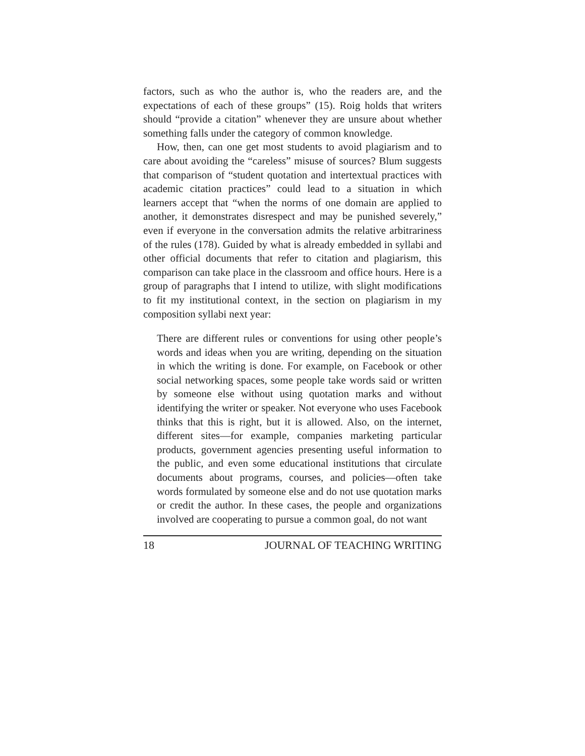factors, such as who the author is, who the readers are, and the expectations of each of these groups” (15). Roig holds that writers should “provide a citation” whenever they are unsure about whether something falls under the category of common knowledge.
How, then, can one get most students to avoid plagiarism and to care about avoiding the “careless” misuse of sources? Blum suggests that comparison of “student quotation and intertextual practices with academic citation practices” could lead to a situation in which learners accept that “when the norms of one domain are applied to another, it demonstrates disrespect and may be punished severely,” even if everyone in the conversation admits the relative arbitrariness of the rules (178). Guided by what is already embedded in syllabi and other official documents that refer to citation and plagiarism, this comparison can take place in the classroom and office hours. Here is a group of paragraphs that I intend to utilize, with slight modifications to fit my institutional context, in the section on plagiarism in my composition syllabi next year:
There are different rules or conventions for using other people’s words and ideas when you are writing, depending on the situation in which the writing is done. For example, on Facebook or other social networking spaces, some people take words said or written by someone else without using quotation marks and without identifying the writer or speaker. Not everyone who uses Facebook thinks that this is right, but it is allowed. Also, on the internet, different sites—for example, companies marketing particular products, government agencies presenting useful information to the public, and even some educational institutions that circulate documents about programs, courses, and policies—often take words formulated by someone else and do not use quotation marks or credit the author. In these cases, the people and organizations involved are cooperating to pursue a common goal, do not want
18 JOURNAL OF TEACHING WRITING